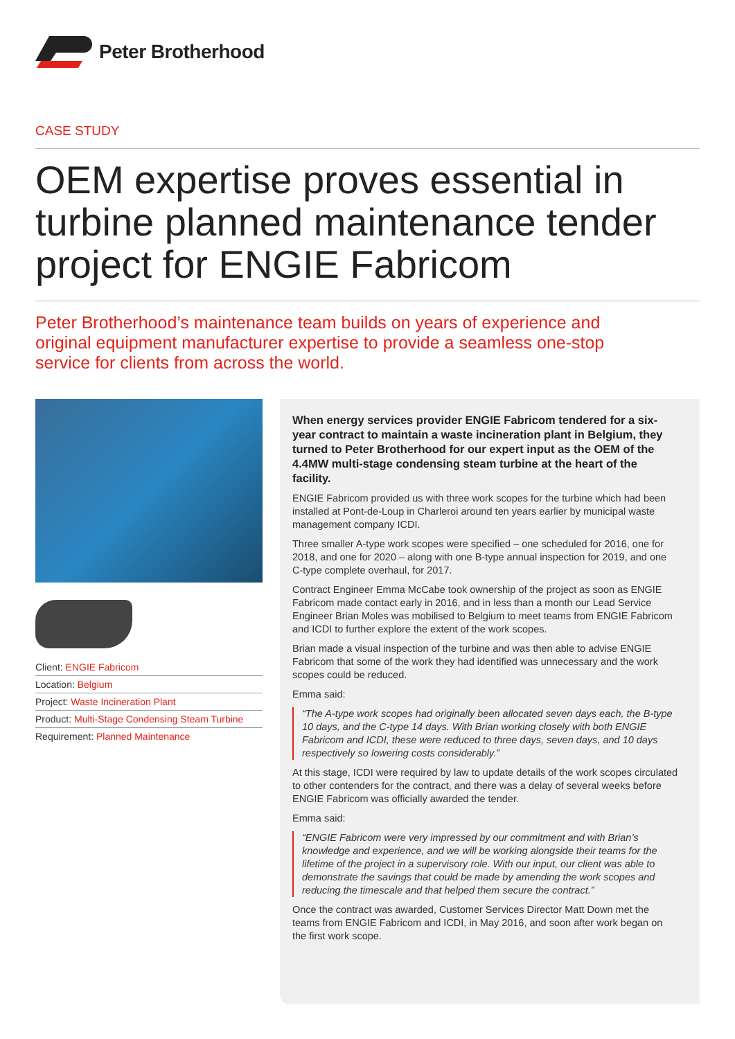Peter Brotherhood
CASE STUDY
OEM expertise proves essential in turbine planned maintenance tender project for ENGIE Fabricom
Peter Brotherhood’s maintenance team builds on years of experience and original equipment manufacturer expertise to provide a seamless one-stop service for clients from across the world.
Client: ENGIE Fabricom
Location: Belgium
Project: Waste Incineration Plant
Product: Multi-Stage Condensing Steam Turbine
Requirement: Planned Maintenance
When energy services provider ENGIE Fabricom tendered for a six-year contract to maintain a waste incineration plant in Belgium, they turned to Peter Brotherhood for our expert input as the OEM of the 4.4MW multi-stage condensing steam turbine at the heart of the facility.
ENGIE Fabricom provided us with three work scopes for the turbine which had been installed at Pont-de-Loup in Charleroi around ten years earlier by municipal waste management company ICDI.
Three smaller A-type work scopes were specified – one scheduled for 2016, one for 2018, and one for 2020 – along with one B-type annual inspection for 2019, and one C-type complete overhaul, for 2017.
Contract Engineer Emma McCabe took ownership of the project as soon as ENGIE Fabricom made contact early in 2016, and in less than a month our Lead Service Engineer Brian Moles was mobilised to Belgium to meet teams from ENGIE Fabricom and ICDI to further explore the extent of the work scopes.
Brian made a visual inspection of the turbine and was then able to advise ENGIE Fabricom that some of the work they had identified was unnecessary and the work scopes could be reduced.
Emma said:
“The A-type work scopes had originally been allocated seven days each, the B-type 10 days, and the C-type 14 days. With Brian working closely with both ENGIE Fabricom and ICDI, these were reduced to three days, seven days, and 10 days respectively so lowering costs considerably.”
At this stage, ICDI were required by law to update details of the work scopes circulated to other contenders for the contract, and there was a delay of several weeks before ENGIE Fabricom was officially awarded the tender.
Emma said:
“ENGIE Fabricom were very impressed by our commitment and with Brian’s knowledge and experience, and we will be working alongside their teams for the lifetime of the project in a supervisory role. With our input, our client was able to demonstrate the savings that could be made by amending the work scopes and reducing the timescale and that helped them secure the contract.”
Once the contract was awarded, Customer Services Director Matt Down met the teams from ENGIE Fabricom and ICDI, in May 2016, and soon after work began on the first work scope.